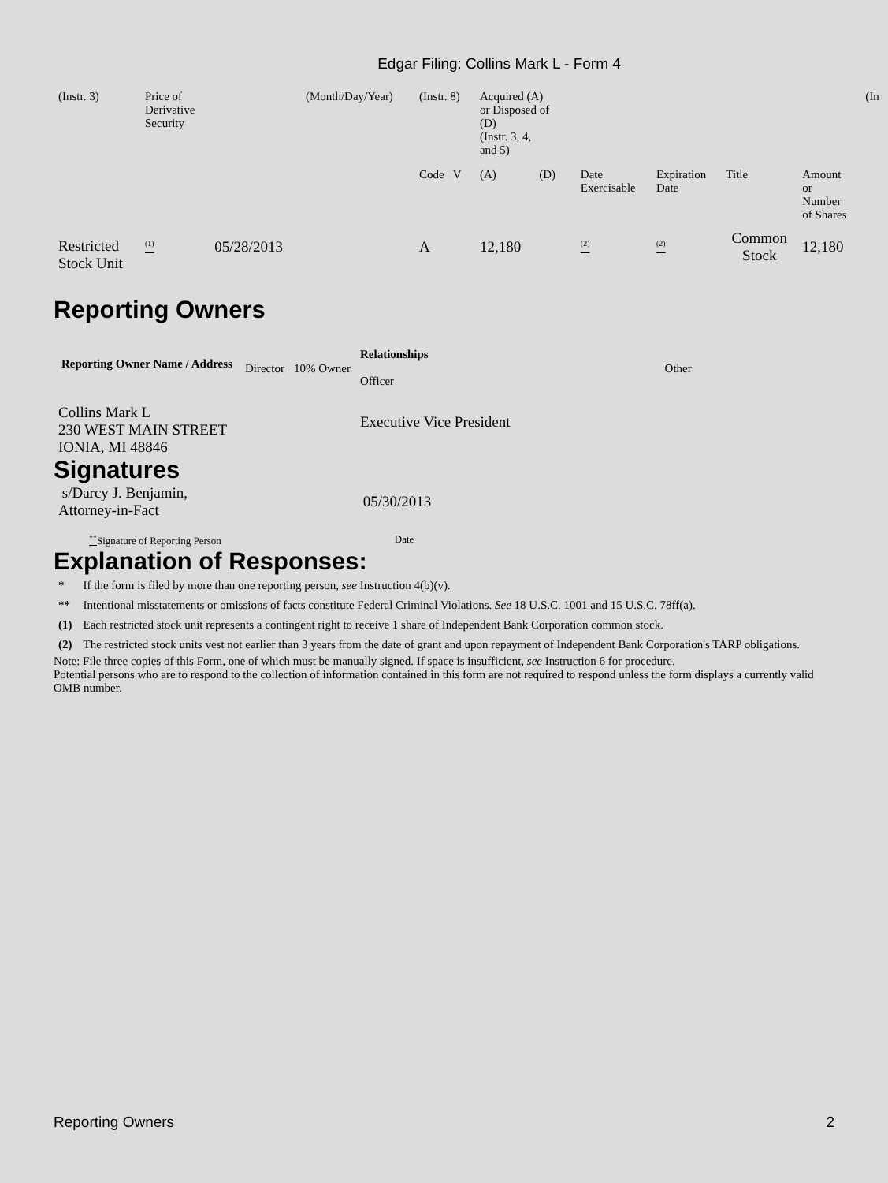Edgar Filing: Collins Mark L - Form 4
| (Instr. 3) | Price of Derivative Security | | (Month/Day/Year) | (Instr. 8) | Acquired (A) or Disposed of (D) (Instr. 3, 4, and 5) | | | | | | | (In |
| | | | | Code V | (A) | (D) | | Date Exercisable | Expiration Date | Title | Amount or Number of Shares | |
| Restricted Stock Unit | <sup>(1)</sup> | 05/28/2013 | | A | 12,180 | | | <sup>(2)</sup> | <sup>(2)</sup> | Common Stock | 12,180 | |
Reporting Owners
| Reporting Owner Name / Address | | | | |
| --- | --- | --- | --- | --- |
| | Director | 10% Owner | Relationships Officer | Other |
| Collins Mark L 230 WEST MAIN STREET IONIA, MI 48846 | | | Executive Vice President | |
Signatures
| s/Darcy J. Benjamin, Attorney-in-Fact | 05/30/2013 |
| <sup>**</sup> Signature of Reporting Person | Date |
Explanation of Responses:
| * | If the form is filed by more than one reporting person, see Instruction 4(b)(v). |
| ** | Intentional misstatements or omissions of facts constitute Federal Criminal Violations. See 18 U.S.C. 1001 and 15 U.S.C. 78ff(a). |
| (1) | Each restricted stock unit represents a contingent right to receive 1 share of Independent Bank Corporation common stock. |
| (2) | The restricted stock units vest not earlier than 3 years from the date of grant and upon repayment of Independent Bank Corporation's TARP obligations. |
Note: File three copies of this Form, one of which must be manually signed. If space is insufficient, see Instruction 6 for procedure.
Potential persons who are to respond to the collection of information contained in this form are not required to respond unless the form displays a currently valid OMB number.
Reporting Owners 2